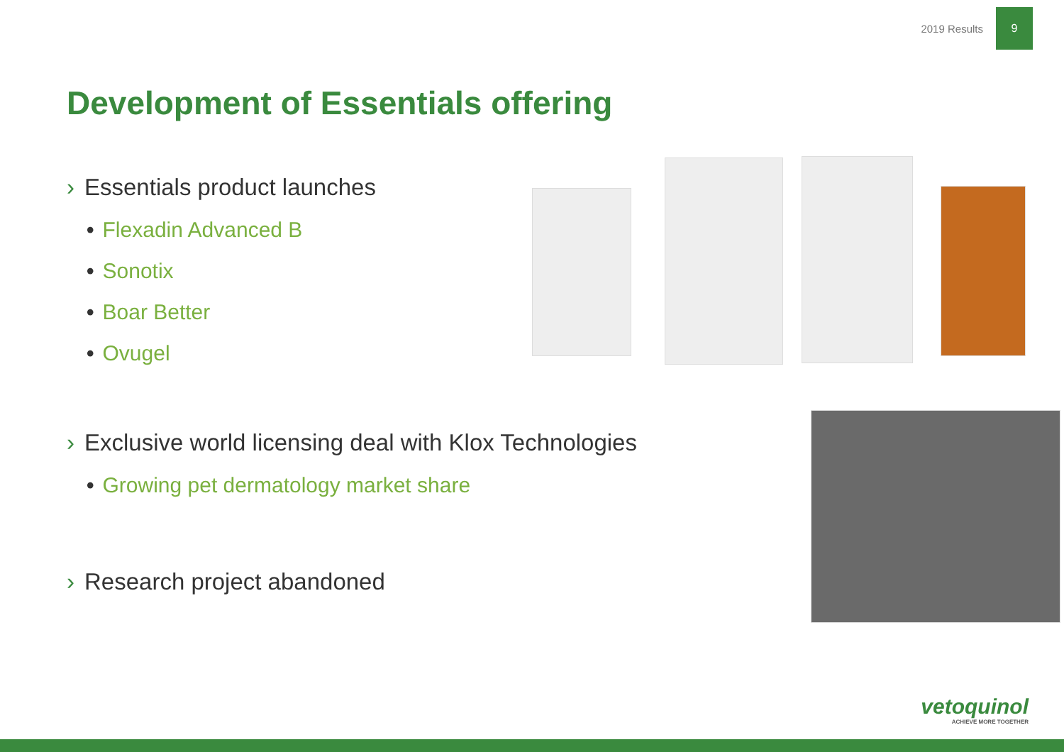2019 Results
9
Development of Essentials offering
› Essentials product launches
• Flexadin Advanced B
• Sonotix
• Boar Better
• Ovugel
› Exclusive world licensing deal with Klox Technologies
• Growing pet dermatology market share
› Research project abandoned
vetoquinol
ACHIEVE MORE TOGETHER